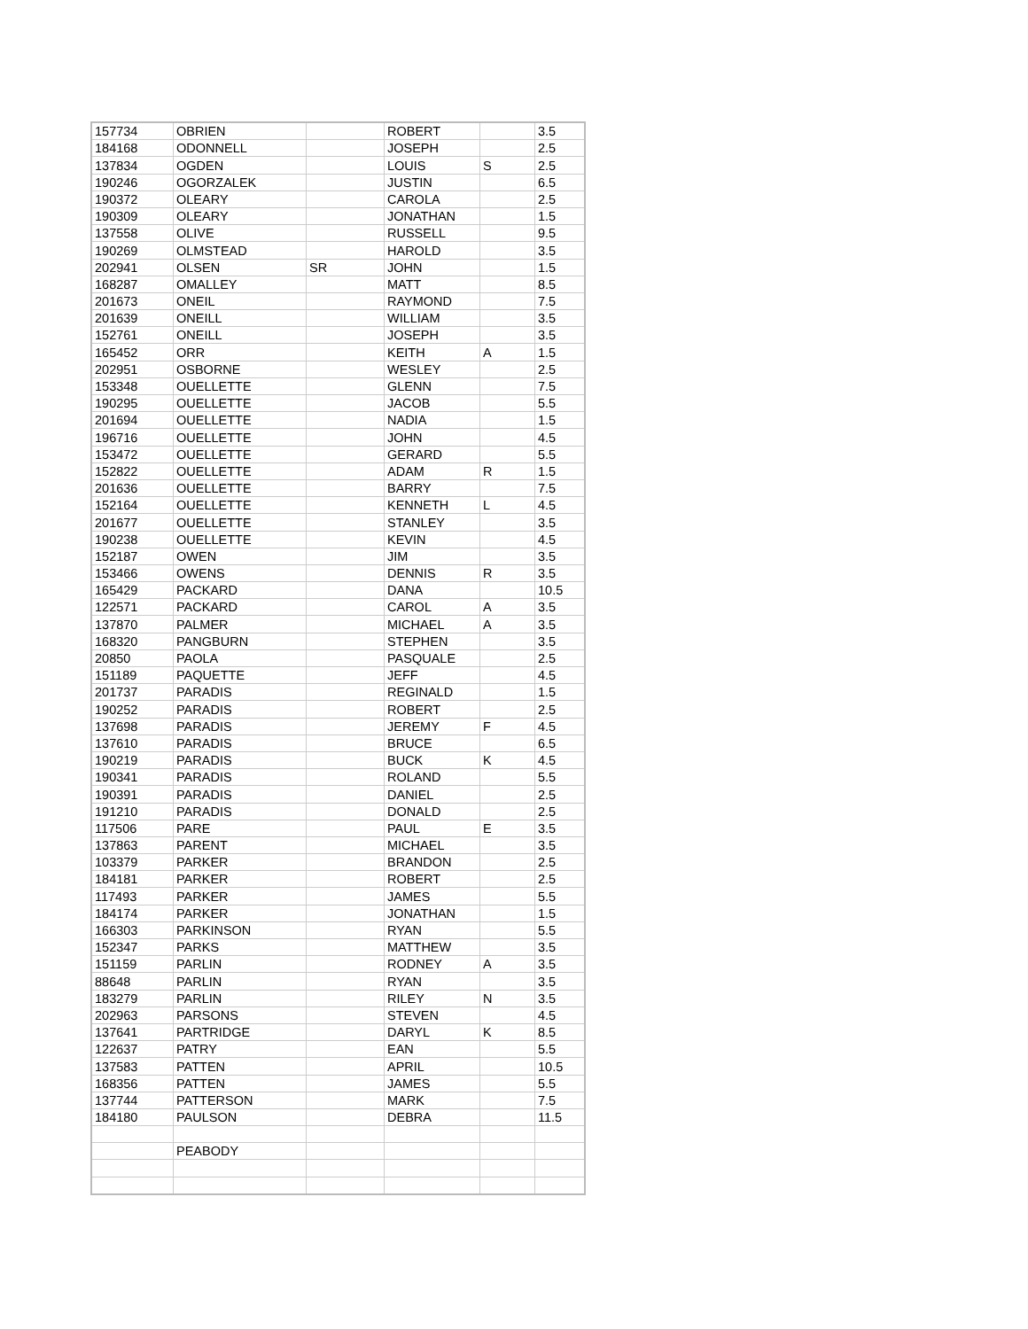| 157734 | OBRIEN | | ROBERT | | 3.5 |
| 184168 | ODONNELL | | JOSEPH | | 2.5 |
| 137834 | OGDEN | | LOUIS | S | 2.5 |
| 190246 | OGORZALEK | | JUSTIN | | 6.5 |
| 190372 | OLEARY | | CAROLA | | 2.5 |
| 190309 | OLEARY | | JONATHAN | | 1.5 |
| 137558 | OLIVE | | RUSSELL | | 9.5 |
| 190269 | OLMSTEAD | | HAROLD | | 3.5 |
| 202941 | OLSEN | SR | JOHN | | 1.5 |
| 168287 | OMALLEY | | MATT | | 8.5 |
| 201673 | ONEIL | | RAYMOND | | 7.5 |
| 201639 | ONEILL | | WILLIAM | | 3.5 |
| 152761 | ONEILL | | JOSEPH | | 3.5 |
| 165452 | ORR | | KEITH | A | 1.5 |
| 202951 | OSBORNE | | WESLEY | | 2.5 |
| 153348 | OUELLETTE | | GLENN | | 7.5 |
| 190295 | OUELLETTE | | JACOB | | 5.5 |
| 201694 | OUELLETTE | | NADIA | | 1.5 |
| 196716 | OUELLETTE | | JOHN | | 4.5 |
| 153472 | OUELLETTE | | GERARD | | 5.5 |
| 152822 | OUELLETTE | | ADAM | R | 1.5 |
| 201636 | OUELLETTE | | BARRY | | 7.5 |
| 152164 | OUELLETTE | | KENNETH | L | 4.5 |
| 201677 | OUELLETTE | | STANLEY | | 3.5 |
| 190238 | OUELLETTE | | KEVIN | | 4.5 |
| 152187 | OWEN | | JIM | | 3.5 |
| 153466 | OWENS | | DENNIS | R | 3.5 |
| 165429 | PACKARD | | DANA | | 10.5 |
| 122571 | PACKARD | | CAROL | A | 3.5 |
| 137870 | PALMER | | MICHAEL | A | 3.5 |
| 168320 | PANGBURN | | STEPHEN | | 3.5 |
| 20850 | PAOLA | | PASQUALE | | 2.5 |
| 151189 | PAQUETTE | | JEFF | | 4.5 |
| 201737 | PARADIS | | REGINALD | | 1.5 |
| 190252 | PARADIS | | ROBERT | | 2.5 |
| 137698 | PARADIS | | JEREMY | F | 4.5 |
| 137610 | PARADIS | | BRUCE | | 6.5 |
| 190219 | PARADIS | | BUCK | K | 4.5 |
| 190341 | PARADIS | | ROLAND | | 5.5 |
| 190391 | PARADIS | | DANIEL | | 2.5 |
| 191210 | PARADIS | | DONALD | | 2.5 |
| 117506 | PARE | | PAUL | E | 3.5 |
| 137863 | PARENT | | MICHAEL | | 3.5 |
| 103379 | PARKER | | BRANDON | | 2.5 |
| 184181 | PARKER | | ROBERT | | 2.5 |
| 117493 | PARKER | | JAMES | | 5.5 |
| 184174 | PARKER | | JONATHAN | | 1.5 |
| 166303 | PARKINSON | | RYAN | | 5.5 |
| 152347 | PARKS | | MATTHEW | | 3.5 |
| 151159 | PARLIN | | RODNEY | A | 3.5 |
| 88648 | PARLIN | | RYAN | | 3.5 |
| 183279 | PARLIN | | RILEY | N | 3.5 |
| 202963 | PARSONS | | STEVEN | | 4.5 |
| 137641 | PARTRIDGE | | DARYL | K | 8.5 |
| 122637 | PATRY | | EAN | | 5.5 |
| 137583 | PATTEN | | APRIL | | 10.5 |
| 168356 | PATTEN | | JAMES | | 5.5 |
| 137744 | PATTERSON | | MARK | | 7.5 |
| 184180 | PAULSON | | DEBRA | | 11.5 |
| | PEABODY | | | | |